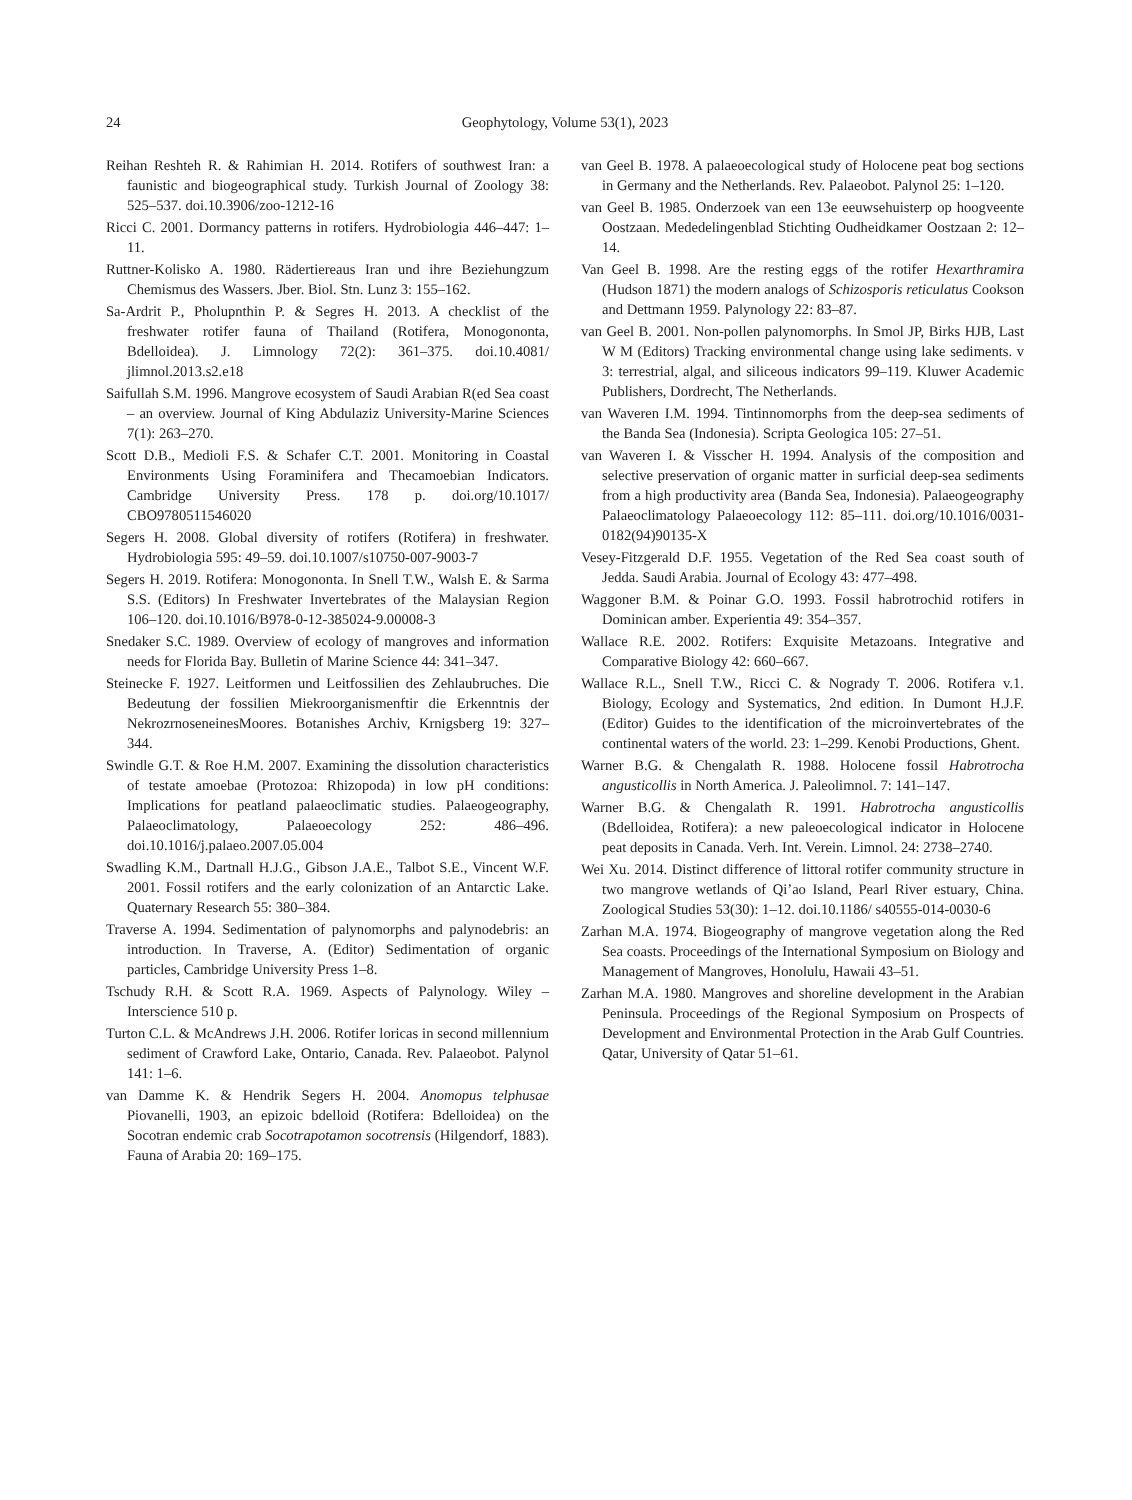24 Geophytology, Volume 53(1), 2023
Reihan Reshteh R. & Rahimian H. 2014. Rotifers of southwest Iran: a faunistic and biogeographical study. Turkish Journal of Zoology 38: 525–537. doi.10.3906/zoo-1212-16
Ricci C. 2001. Dormancy patterns in rotifers. Hydrobiologia 446–447: 1–11.
Ruttner-Kolisko A. 1980. Rädertiereaus Iran und ihre Beziehungzum Chemismus des Wassers. Jber. Biol. Stn. Lunz 3: 155–162.
Sa-Ardrit P., Pholupnthin P. & Segres H. 2013. A checklist of the freshwater rotifer fauna of Thailand (Rotifera, Monogononta, Bdelloidea). J. Limnology 72(2): 361–375. doi.10.4081/ jlimnol.2013.s2.e18
Saifullah S.M. 1996. Mangrove ecosystem of Saudi Arabian R(ed Sea coast – an overview. Journal of King Abdulaziz University-Marine Sciences 7(1): 263–270.
Scott D.B., Medioli F.S. & Schafer C.T. 2001. Monitoring in Coastal Environments Using Foraminifera and Thecamoebian Indicators. Cambridge University Press. 178 p. doi.org/10.1017/ CBO9780511546020
Segers H. 2008. Global diversity of rotifers (Rotifera) in freshwater. Hydrobiologia 595: 49–59. doi.10.1007/s10750-007-9003-7
Segers H. 2019. Rotifera: Monogononta. In Snell T.W., Walsh E. & Sarma S.S. (Editors) In Freshwater Invertebrates of the Malaysian Region 106–120. doi.10.1016/B978-0-12-385024-9.00008-3
Snedaker S.C. 1989. Overview of ecology of mangroves and information needs for Florida Bay. Bulletin of Marine Science 44: 341–347.
Steinecke F. 1927. Leitformen und Leitfossilien des Zehlaubruches. Die Bedeutung der fossilien Miekroorganismenftir die Erkenntnis der NekrozrnoseneinesMoores. Botanishes Archiv, Krnigsberg 19: 327–344.
Swindle G.T. & Roe H.M. 2007. Examining the dissolution characteristics of testate amoebae (Protozoa: Rhizopoda) in low pH conditions: Implications for peatland palaeoclimatic studies. Palaeogeography, Palaeoclimatology, Palaeoecology 252: 486–496. doi.10.1016/j.palaeo.2007.05.004
Swadling K.M., Dartnall H.J.G., Gibson J.A.E., Talbot S.E., Vincent W.F. 2001. Fossil rotifers and the early colonization of an Antarctic Lake. Quaternary Research 55: 380–384.
Traverse A. 1994. Sedimentation of palynomorphs and palynodebris: an introduction. In Traverse, A. (Editor) Sedimentation of organic particles, Cambridge University Press 1–8.
Tschudy R.H. & Scott R.A. 1969. Aspects of Palynology. Wiley – Interscience 510 p.
Turton C.L. & McAndrews J.H. 2006. Rotifer loricas in second millennium sediment of Crawford Lake, Ontario, Canada. Rev. Palaeobot. Palynol 141: 1–6.
van Damme K. & Hendrik Segers H. 2004. Anomopus telphusae Piovanelli, 1903, an epizoic bdelloid (Rotifera: Bdelloidea) on the Socotran endemic crab Socotrapotamon socotrensis (Hilgendorf, 1883). Fauna of Arabia 20: 169–175.
van Geel B. 1978. A palaeoecological study of Holocene peat bog sections in Germany and the Netherlands. Rev. Palaeobot. Palynol 25: 1–120.
van Geel B. 1985. Onderzoek van een 13e eeuwsehuisterp op hoogveente Oostzaan. Mededelingenblad Stichting Oudheidkamer Oostzaan 2: 12–14.
Van Geel B. 1998. Are the resting eggs of the rotifer Hexarthramira (Hudson 1871) the modern analogs of Schizosporis reticulatus Cookson and Dettmann 1959. Palynology 22: 83–87.
van Geel B. 2001. Non-pollen palynomorphs. In Smol JP, Birks HJB, Last W M (Editors) Tracking environmental change using lake sediments. v 3: terrestrial, algal, and siliceous indicators 99–119. Kluwer Academic Publishers, Dordrecht, The Netherlands.
van Waveren I.M. 1994. Tintinnomorphs from the deep-sea sediments of the Banda Sea (Indonesia). Scripta Geologica 105: 27–51.
van Waveren I. & Visscher H. 1994. Analysis of the composition and selective preservation of organic matter in surficial deep-sea sediments from a high productivity area (Banda Sea, Indonesia). Palaeogeography Palaeoclimatology Palaeoecology 112: 85–111. doi.org/10.1016/0031-0182(94)90135-X
Vesey-Fitzgerald D.F. 1955. Vegetation of the Red Sea coast south of Jedda. Saudi Arabia. Journal of Ecology 43: 477–498.
Waggoner B.M. & Poinar G.O. 1993. Fossil habrotrochid rotifers in Dominican amber. Experientia 49: 354–357.
Wallace R.E. 2002. Rotifers: Exquisite Metazoans. Integrative and Comparative Biology 42: 660–667.
Wallace R.L., Snell T.W., Ricci C. & Nogrady T. 2006. Rotifera v.1. Biology, Ecology and Systematics, 2nd edition. In Dumont H.J.F. (Editor) Guides to the identification of the microinvertebrates of the continental waters of the world. 23: 1–299. Kenobi Productions, Ghent.
Warner B.G. & Chengalath R. 1988. Holocene fossil Habrotrocha angusticollis in North America. J. Paleolimnol. 7: 141–147.
Warner B.G. & Chengalath R. 1991. Habrotrocha angusticollis (Bdelloidea, Rotifera): a new paleoecological indicator in Holocene peat deposits in Canada. Verh. Int. Verein. Limnol. 24: 2738–2740.
Wei Xu. 2014. Distinct difference of littoral rotifer community structure in two mangrove wetlands of Qi’ao Island, Pearl River estuary, China. Zoological Studies 53(30): 1–12. doi.10.1186/ s40555-014-0030-6
Zarhan M.A. 1974. Biogeography of mangrove vegetation along the Red Sea coasts. Proceedings of the International Symposium on Biology and Management of Mangroves, Honolulu, Hawaii 43–51.
Zarhan M.A. 1980. Mangroves and shoreline development in the Arabian Peninsula. Proceedings of the Regional Symposium on Prospects of Development and Environmental Protection in the Arab Gulf Countries. Qatar, University of Qatar 51–61.